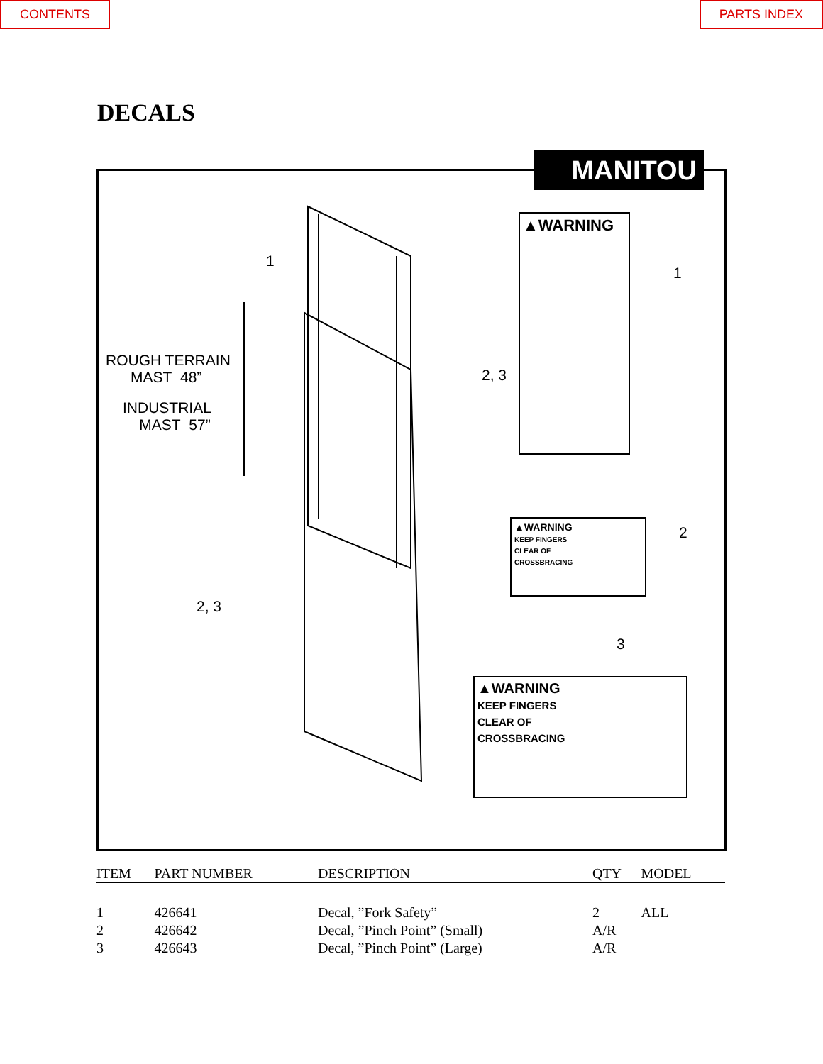CONTENTS PARTS INDEX
DECALS
1
ROUGH TERRAIN
MAST 48”
INDUSTRIAL
MAST 57”
2, 3
2, 3
1
2
3
▲WARNING
▲WARNING
KEEP FINGERS
CLEAR OF
CROSSBRACING
▲WARNING
KEEP FINGERS
CLEAR OF
CROSSBRACING
MANITOU
| ITEM | PART NUMBER | DESCRIPTION | QTY | MODEL |
| --- | --- | --- | --- | --- |
| 1 | 426641 | Decal, ”Fork Safety” | 2 | ALL |
| 2 | 426642 | Decal, ”Pinch Point” (Small) | A/R | |
| 3 | 426643 | Decal, ”Pinch Point” (Large) | A/R | |